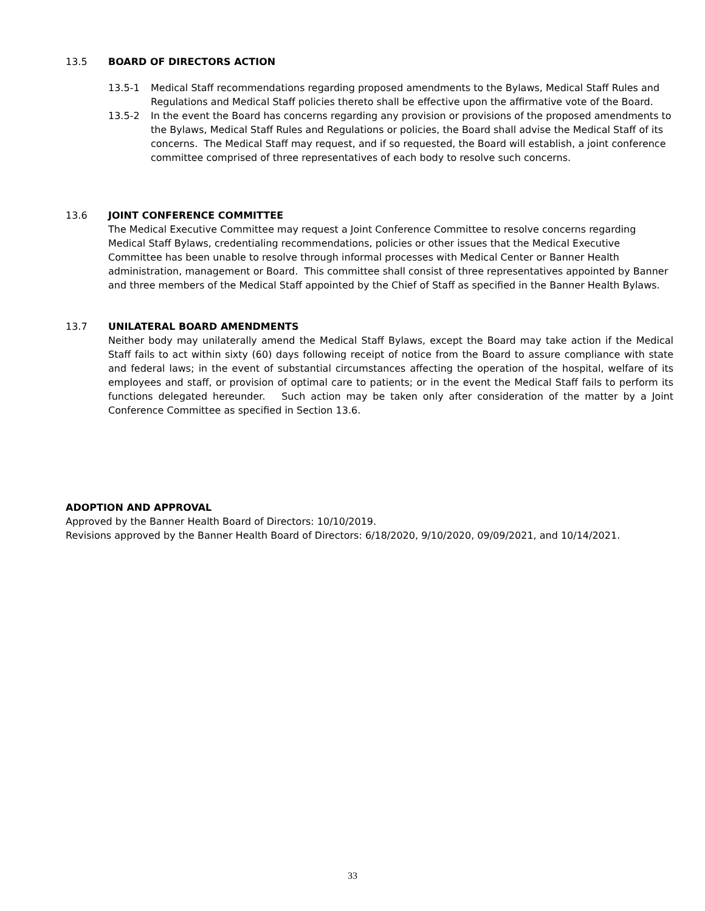13.5 BOARD OF DIRECTORS ACTION
13.5-1 Medical Staff recommendations regarding proposed amendments to the Bylaws, Medical Staff Rules and Regulations and Medical Staff policies thereto shall be effective upon the affirmative vote of the Board.
13.5-2 In the event the Board has concerns regarding any provision or provisions of the proposed amendments to the Bylaws, Medical Staff Rules and Regulations or policies, the Board shall advise the Medical Staff of its concerns. The Medical Staff may request, and if so requested, the Board will establish, a joint conference committee comprised of three representatives of each body to resolve such concerns.
13.6 JOINT CONFERENCE COMMITTEE
The Medical Executive Committee may request a Joint Conference Committee to resolve concerns regarding Medical Staff Bylaws, credentialing recommendations, policies or other issues that the Medical Executive Committee has been unable to resolve through informal processes with Medical Center or Banner Health administration, management or Board. This committee shall consist of three representatives appointed by Banner and three members of the Medical Staff appointed by the Chief of Staff as specified in the Banner Health Bylaws.
13.7 UNILATERAL BOARD AMENDMENTS
Neither body may unilaterally amend the Medical Staff Bylaws, except the Board may take action if the Medical Staff fails to act within sixty (60) days following receipt of notice from the Board to assure compliance with state and federal laws; in the event of substantial circumstances affecting the operation of the hospital, welfare of its employees and staff, or provision of optimal care to patients; or in the event the Medical Staff fails to perform its functions delegated hereunder. Such action may be taken only after consideration of the matter by a Joint Conference Committee as specified in Section 13.6.
ADOPTION AND APPROVAL
Approved by the Banner Health Board of Directors: 10/10/2019.
Revisions approved by the Banner Health Board of Directors: 6/18/2020, 9/10/2020, 09/09/2021, and 10/14/2021.
33